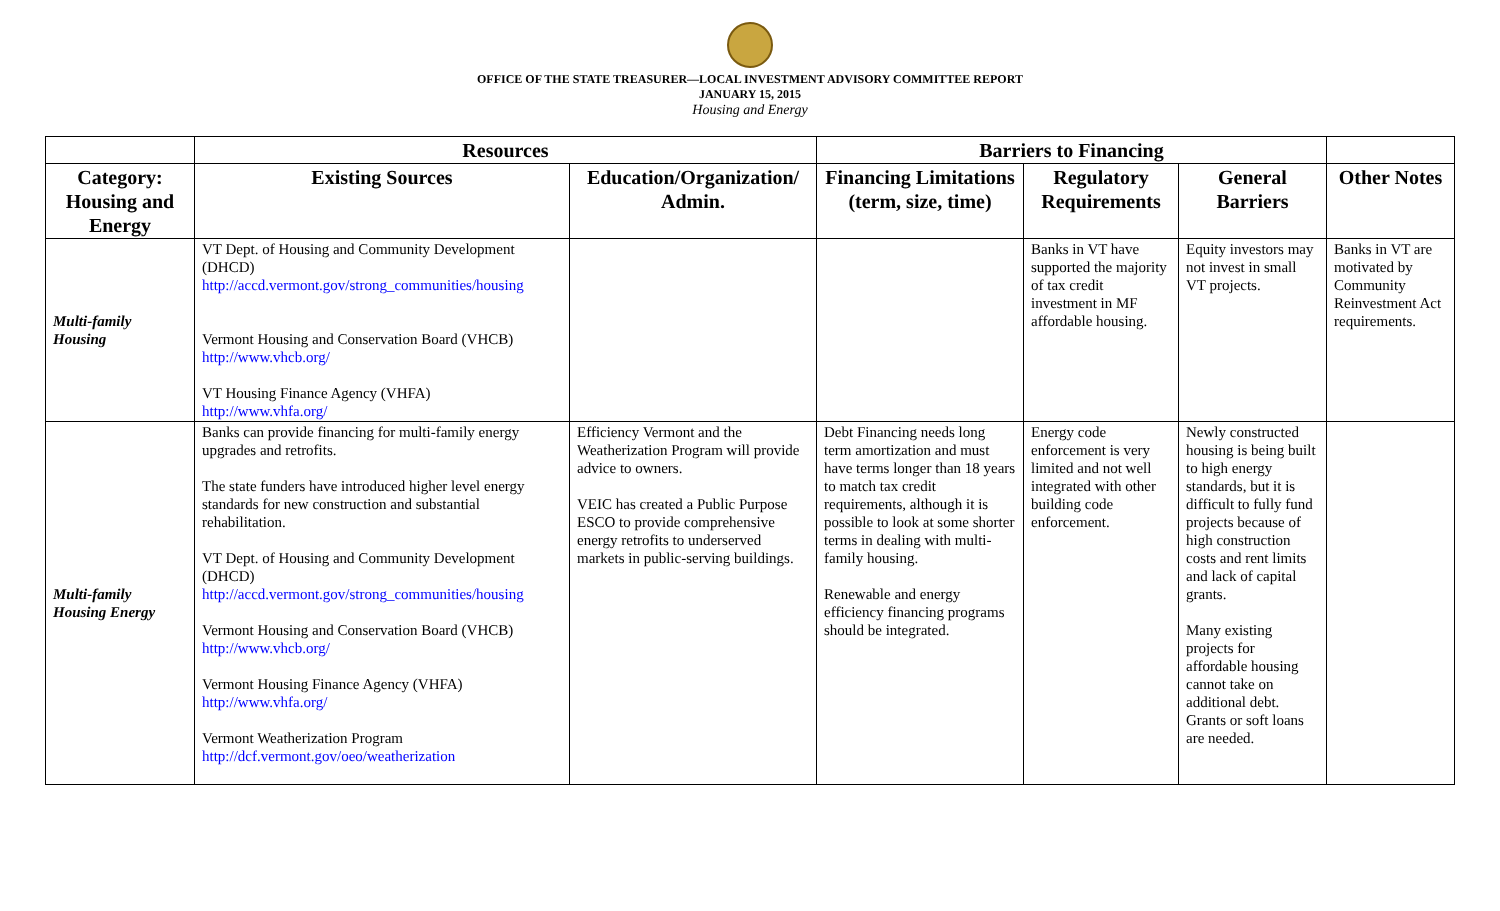OFFICE OF THE STATE TREASURER—LOCAL INVESTMENT ADVISORY COMMITTEE REPORT
JANUARY 15, 2015
Housing and Energy
| | Resources | | Barriers to Financing | | | |
| --- | --- | --- | --- | --- | --- | --- |
| Category: Housing and Energy | Existing Sources | Education/Organization/ Admin. | Financing Limitations (term, size, time) | Regulatory Requirements | General Barriers | Other Notes |
| Multi-family Housing | VT Dept. of Housing and Community Development (DHCD) http://accd.vermont.gov/strong_communities/housing Vermont Housing and Conservation Board (VHCB) http://www.vhcb.org/ VT Housing Finance Agency (VHFA) http://www.vhfa.org/ | | | Banks in VT have supported the majority of tax credit investment in MF affordable housing. | Equity investors may not invest in small VT projects. | Banks in VT are motivated by Community Reinvestment Act requirements. |
| Multi-family Housing Energy | Banks can provide financing for multi-family energy upgrades and retrofits. The state funders have introduced higher level energy standards for new construction and substantial rehabilitation. VT Dept. of Housing and Community Development (DHCD) http://accd.vermont.gov/strong_communities/housing Vermont Housing and Conservation Board (VHCB) http://www.vhcb.org/ Vermont Housing Finance Agency (VHFA) http://www.vhfa.org/ Vermont Weatherization Program http://dcf.vermont.gov/oeo/weatherization | Efficiency Vermont and the Weatherization Program will provide advice to owners. VEIC has created a Public Purpose ESCO to provide comprehensive energy retrofits to underserved markets in public-serving buildings. | Debt Financing needs long term amortization and must have terms longer than 18 years to match tax credit requirements, although it is possible to look at some shorter terms in dealing with multi-family housing. Renewable and energy efficiency financing programs should be integrated. | Energy code enforcement is very limited and not well integrated with other building code enforcement. | Newly constructed housing is being built to high energy standards, but it is difficult to fully fund projects because of high construction costs and rent limits and lack of capital grants. Many existing projects for affordable housing cannot take on additional debt. Grants or soft loans are needed. | |